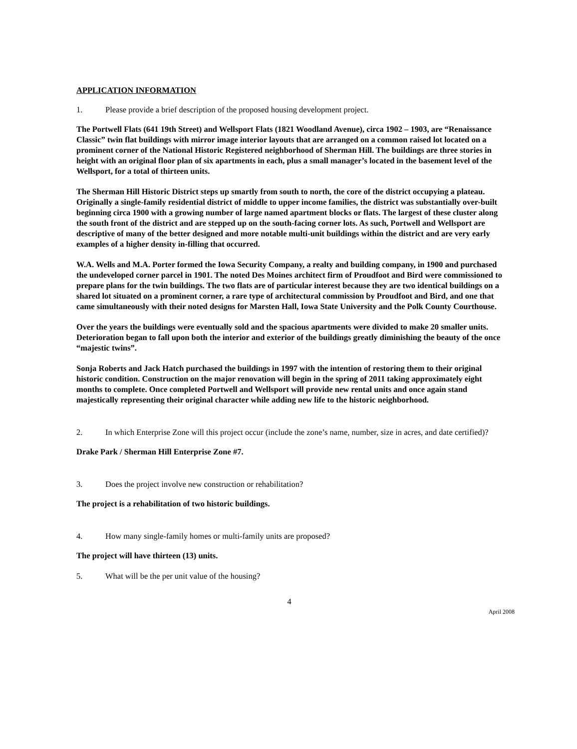APPLICATION INFORMATION
1. Please provide a brief description of the proposed housing development project.
The Portwell Flats (641 19th Street) and Wellsport Flats (1821 Woodland Avenue), circa 1902 – 1903, are “Renaissance Classic” twin flat buildings with mirror image interior layouts that are arranged on a common raised lot located on a prominent corner of the National Historic Registered neighborhood of Sherman Hill. The buildings are three stories in height with an original floor plan of six apartments in each, plus a small manager’s located in the basement level of the Wellsport, for a total of thirteen units.
The Sherman Hill Historic District steps up smartly from south to north, the core of the district occupying a plateau. Originally a single-family residential district of middle to upper income families, the district was substantially over-built beginning circa 1900 with a growing number of large named apartment blocks or flats. The largest of these cluster along the south front of the district and are stepped up on the south-facing corner lots. As such, Portwell and Wellsport are descriptive of many of the better designed and more notable multi-unit buildings within the district and are very early examples of a higher density in-filling that occurred.
W.A. Wells and M.A. Porter formed the Iowa Security Company, a realty and building company, in 1900 and purchased the undeveloped corner parcel in 1901. The noted Des Moines architect firm of Proudfoot and Bird were commissioned to prepare plans for the twin buildings. The two flats are of particular interest because they are two identical buildings on a shared lot situated on a prominent corner, a rare type of architectural commission by Proudfoot and Bird, and one that came simultaneously with their noted designs for Marsten Hall, Iowa State University and the Polk County Courthouse.
Over the years the buildings were eventually sold and the spacious apartments were divided to make 20 smaller units. Deterioration began to fall upon both the interior and exterior of the buildings greatly diminishing the beauty of the once “majestic twins”.
Sonja Roberts and Jack Hatch purchased the buildings in 1997 with the intention of restoring them to their original historic condition. Construction on the major renovation will begin in the spring of 2011 taking approximately eight months to complete. Once completed Portwell and Wellsport will provide new rental units and once again stand majestically representing their original character while adding new life to the historic neighborhood.
2. In which Enterprise Zone will this project occur (include the zone’s name, number, size in acres, and date certified)?
Drake Park / Sherman Hill Enterprise Zone #7.
3. Does the project involve new construction or rehabilitation?
The project is a rehabilitation of two historic buildings.
4. How many single-family homes or multi-family units are proposed?
The project will have thirteen (13) units.
5. What will be the per unit value of the housing?
4
April 2008